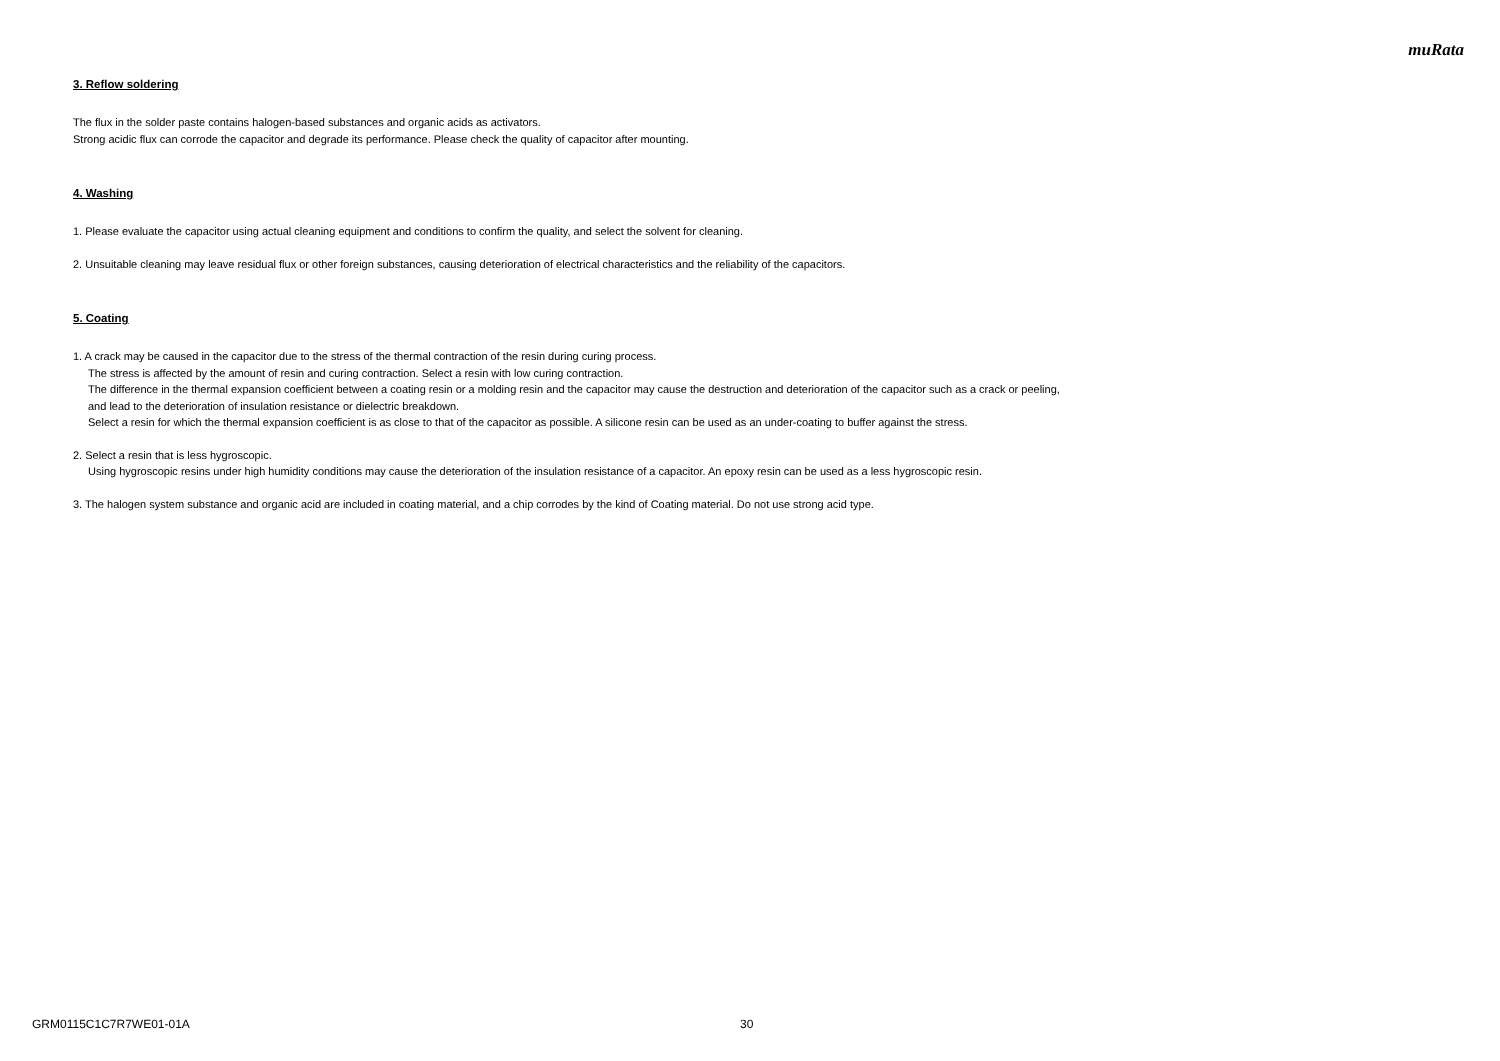muRata
3. Reflow soldering
The flux in the solder paste contains halogen-based substances and organic acids as activators.
Strong acidic flux can corrode the capacitor and degrade its performance. Please check the quality of capacitor after mounting.
4. Washing
1. Please evaluate the capacitor using actual cleaning equipment and conditions to confirm the quality, and select the solvent for cleaning.
2. Unsuitable cleaning may leave residual flux or other foreign substances, causing deterioration of electrical characteristics and the reliability of the capacitors.
5. Coating
1. A crack may be caused in the capacitor due to the stress of the thermal contraction of the resin during curing process.
The stress is affected by the amount of resin and curing contraction. Select a resin with low curing contraction.
The difference in the thermal expansion coefficient between a coating resin or a molding resin and the capacitor may cause the destruction and deterioration of the capacitor such as a crack or peeling,
and lead to the deterioration of insulation resistance or dielectric breakdown.
Select a resin for which the thermal expansion coefficient is as close to that of the capacitor as possible. A silicone resin can be used as an under-coating to buffer against the stress.
2. Select a resin that is less hygroscopic.
Using hygroscopic resins under high humidity conditions may cause the deterioration of the insulation resistance of a capacitor. An epoxy resin can be used as a less hygroscopic resin.
3. The halogen system substance and organic acid are included in coating material, and a chip corrodes by the kind of Coating material. Do not use strong acid type.
GRM0115C1C7R7WE01-01A 30